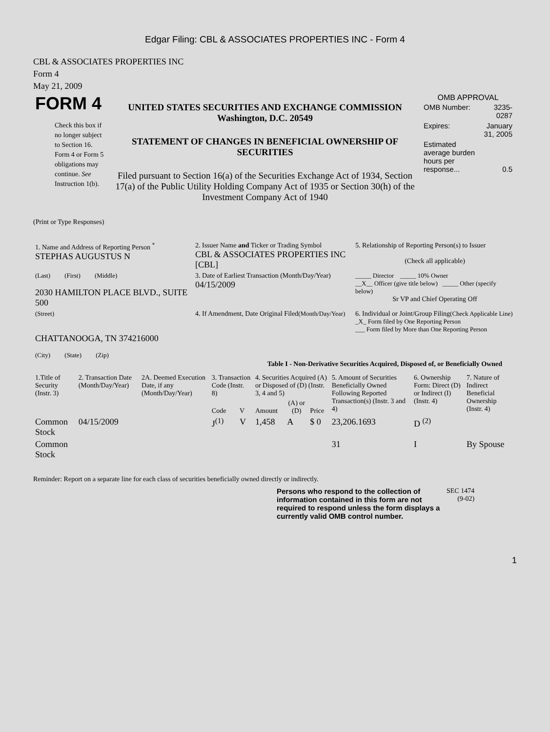Edgar Filing: CBL & ASSOCIATES PROPERTIES INC - Form 4
CBL & ASSOCIATES PROPERTIES INC
Form 4
May 21, 2009
| FORM 4 Check this box if no longer subject to Section 16. Form 4 or Form 5 obligations may continue. See Instruction 1(b). | UNITED STATES SECURITIES AND EXCHANGE COMMISSION Washington, D.C. 20549 STATEMENT OF CHANGES IN BENEFICIAL OWNERSHIP OF SECURITIES Filed pursuant to Section 16(a) of the Securities Exchange Act of 1934, Section 17(a) of the Public Utility Holding Company Act of 1935 or Section 30(h) of the Investment Company Act of 1940 | OMB APPROVAL / OMB Number: / 3235-0287 / / Expires: / January 31, 2005 / / Estimated average burden hours per response... / 0.5 / |
(Print or Type Responses)
| 1. Name and Address of Reporting Person <sup>*</sup> STEPHAS AUGUSTUS N | 2. Issuer Name and Ticker or Trading Symbol CBL & ASSOCIATES PROPERTIES INC [CBL] | 5. Relationship of Reporting Person(s) to Issuer (Check all applicable) |
| (Last) (First) (Middle) 2030 HAMILTON PLACE BLVD., SUITE 500 | 3. Date of Earliest Transaction (Month/Day/Year) 04/15/2009 | _____ Director _____ 10% Owner __X__ Officer (give title below) _____ Other (specify below) Sr VP and Chief Operating Off |
| (Street) CHATTANOOGA, TN 374216000 (City) (State) (Zip) | 4. If Amendment, Date Original Filed (Month/Day/Year) | 6. Individual or Joint/Group Filing (Check Applicable Line) _X_ Form filed by One Reporting Person ___ Form filed by More than One Reporting Person |
Table I - Non-Derivative Securities Acquired, Disposed of, or Beneficially Owned
| 1.Title of Security (Instr. 3) | 2. Transaction Date (Month/Day/Year) | 2A. Deemed Execution Date, if any (Month/Day/Year) | 3. Transaction Code (Instr. 8) | | 4. Securities Acquired (A) or Disposed of (D) (Instr. 3, 4 and 5) | | | 5. Amount of Securities Beneficially Owned Following Reported Transaction(s) (Instr. 3 and 4) | 6. Ownership Form: Direct (D) or Indirect (I) (Instr. 4) | 7. Nature of Indirect Beneficial Ownership (Instr. 4) |
| --- | --- | --- | --- | --- | --- | --- | --- | --- | --- | --- |
| | | | Code | V | Amount | (A) or (D) | Price | | | |
| Common Stock | 04/15/2009 | | J<sup>(1)</sup> | V | 1,458 | A | $ 0 | 23,206.1693 | D <sup>(2)</sup> | |
| Common Stock | | | | | | | | 31 | I | By Spouse |
Reminder: Report on a separate line for each class of securities beneficially owned directly or indirectly.
| Persons who respond to the collection of information contained in this form are not required to respond unless the form displays a currently valid OMB control number. | SEC 1474 (9-02) |
1